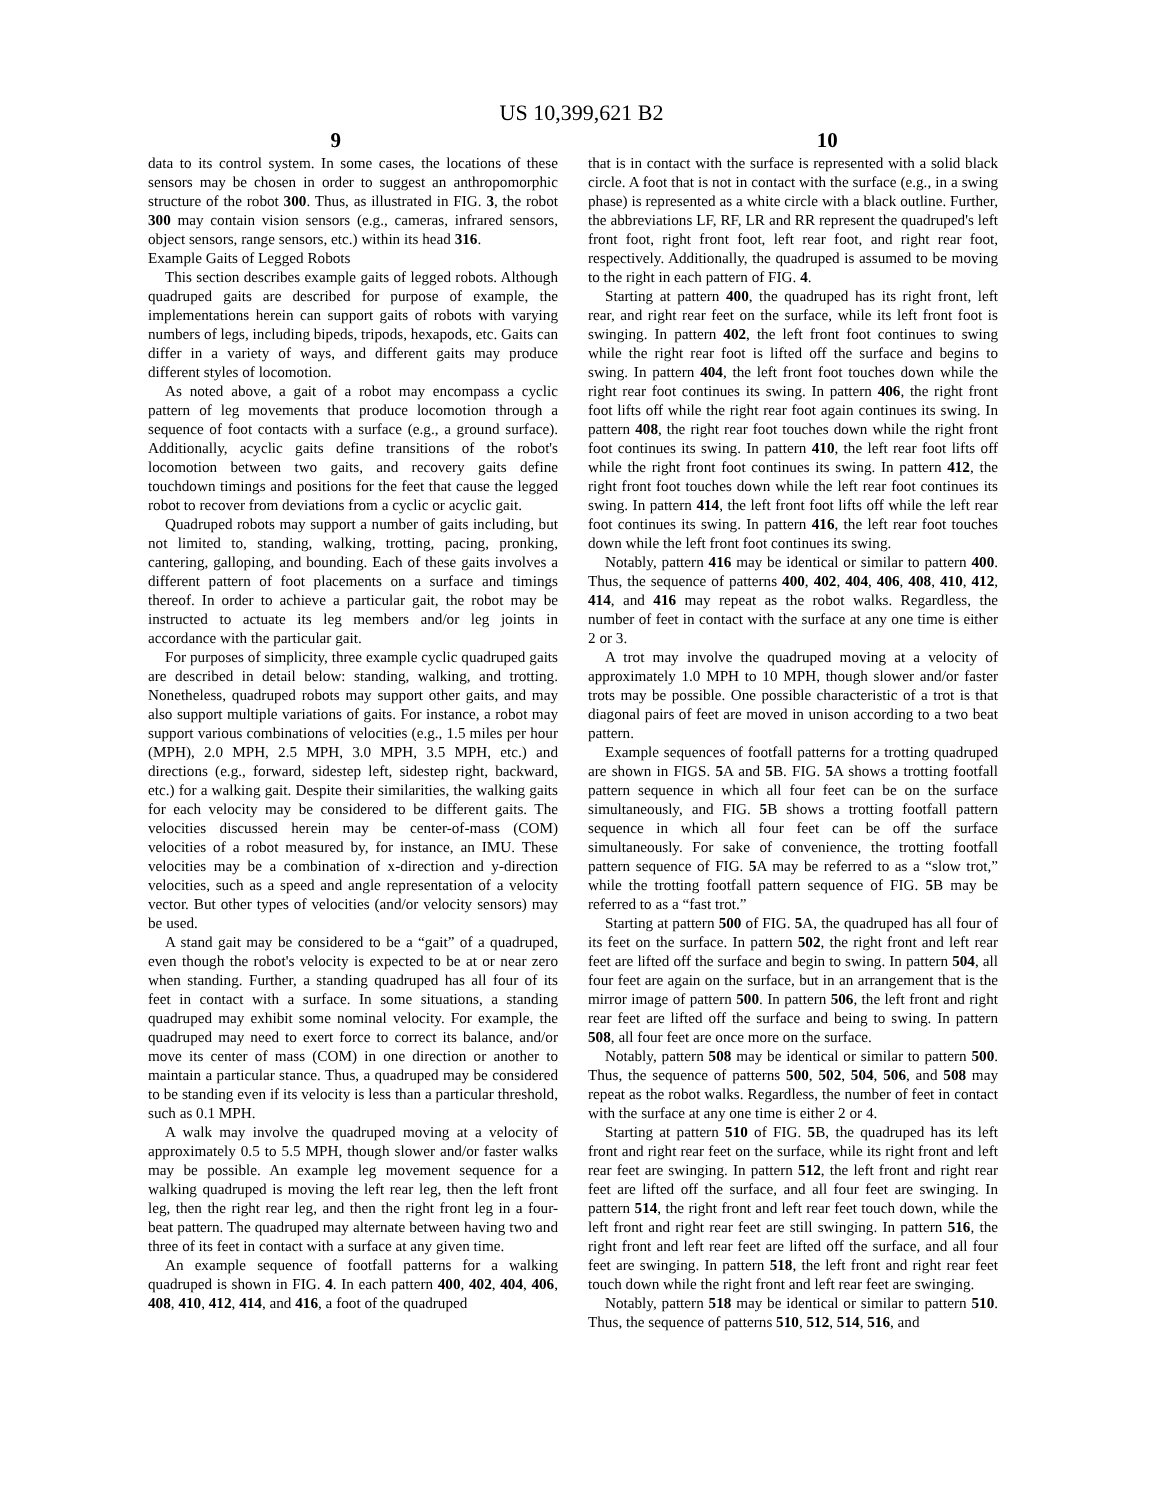US 10,399,621 B2
9 10
data to its control system. In some cases, the locations of these sensors may be chosen in order to suggest an anthropomorphic structure of the robot 300. Thus, as illustrated in FIG. 3, the robot 300 may contain vision sensors (e.g., cameras, infrared sensors, object sensors, range sensors, etc.) within its head 316.
Example Gaits of Legged Robots
This section describes example gaits of legged robots. Although quadruped gaits are described for purpose of example, the implementations herein can support gaits of robots with varying numbers of legs, including bipeds, tripods, hexapods, etc. Gaits can differ in a variety of ways, and different gaits may produce different styles of locomotion.
As noted above, a gait of a robot may encompass a cyclic pattern of leg movements that produce locomotion through a sequence of foot contacts with a surface (e.g., a ground surface). Additionally, acyclic gaits define transitions of the robot's locomotion between two gaits, and recovery gaits define touchdown timings and positions for the feet that cause the legged robot to recover from deviations from a cyclic or acyclic gait.
Quadruped robots may support a number of gaits including, but not limited to, standing, walking, trotting, pacing, pronking, cantering, galloping, and bounding. Each of these gaits involves a different pattern of foot placements on a surface and timings thereof. In order to achieve a particular gait, the robot may be instructed to actuate its leg members and/or leg joints in accordance with the particular gait.
For purposes of simplicity, three example cyclic quadruped gaits are described in detail below: standing, walking, and trotting. Nonetheless, quadruped robots may support other gaits, and may also support multiple variations of gaits. For instance, a robot may support various combinations of velocities (e.g., 1.5 miles per hour (MPH), 2.0 MPH, 2.5 MPH, 3.0 MPH, 3.5 MPH, etc.) and directions (e.g., forward, sidestep left, sidestep right, backward, etc.) for a walking gait. Despite their similarities, the walking gaits for each velocity may be considered to be different gaits. The velocities discussed herein may be center-of-mass (COM) velocities of a robot measured by, for instance, an IMU. These velocities may be a combination of x-direction and y-direction velocities, such as a speed and angle representation of a velocity vector. But other types of velocities (and/or velocity sensors) may be used.
A stand gait may be considered to be a “gait” of a quadruped, even though the robot's velocity is expected to be at or near zero when standing. Further, a standing quadruped has all four of its feet in contact with a surface. In some situations, a standing quadruped may exhibit some nominal velocity. For example, the quadruped may need to exert force to correct its balance, and/or move its center of mass (COM) in one direction or another to maintain a particular stance. Thus, a quadruped may be considered to be standing even if its velocity is less than a particular threshold, such as 0.1 MPH.
A walk may involve the quadruped moving at a velocity of approximately 0.5 to 5.5 MPH, though slower and/or faster walks may be possible. An example leg movement sequence for a walking quadruped is moving the left rear leg, then the left front leg, then the right rear leg, and then the right front leg in a four-beat pattern. The quadruped may alternate between having two and three of its feet in contact with a surface at any given time.
An example sequence of footfall patterns for a walking quadruped is shown in FIG. 4. In each pattern 400, 402, 404, 406, 408, 410, 412, 414, and 416, a foot of the quadruped
that is in contact with the surface is represented with a solid black circle. A foot that is not in contact with the surface (e.g., in a swing phase) is represented as a white circle with a black outline. Further, the abbreviations LF, RF, LR and RR represent the quadruped's left front foot, right front foot, left rear foot, and right rear foot, respectively. Additionally, the quadruped is assumed to be moving to the right in each pattern of FIG. 4.
Starting at pattern 400, the quadruped has its right front, left rear, and right rear feet on the surface, while its left front foot is swinging. In pattern 402, the left front foot continues to swing while the right rear foot is lifted off the surface and begins to swing. In pattern 404, the left front foot touches down while the right rear foot continues its swing. In pattern 406, the right front foot lifts off while the right rear foot again continues its swing. In pattern 408, the right rear foot touches down while the right front foot continues its swing. In pattern 410, the left rear foot lifts off while the right front foot continues its swing. In pattern 412, the right front foot touches down while the left rear foot continues its swing. In pattern 414, the left front foot lifts off while the left rear foot continues its swing. In pattern 416, the left rear foot touches down while the left front foot continues its swing.
Notably, pattern 416 may be identical or similar to pattern 400. Thus, the sequence of patterns 400, 402, 404, 406, 408, 410, 412, 414, and 416 may repeat as the robot walks. Regardless, the number of feet in contact with the surface at any one time is either 2 or 3.
A trot may involve the quadruped moving at a velocity of approximately 1.0 MPH to 10 MPH, though slower and/or faster trots may be possible. One possible characteristic of a trot is that diagonal pairs of feet are moved in unison according to a two beat pattern.
Example sequences of footfall patterns for a trotting quadruped are shown in FIGS. 5 A and 5 B. FIG. 5 A shows a trotting footfall pattern sequence in which all four feet can be on the surface simultaneously, and FIG. 5 B shows a trotting footfall pattern sequence in which all four feet can be off the surface simultaneously. For sake of convenience, the trotting footfall pattern sequence of FIG. 5 A may be referred to as a “slow trot,” while the trotting footfall pattern sequence of FIG. 5 B may be referred to as a “fast trot.”
Starting at pattern 500 of FIG. 5 A, the quadruped has all four of its feet on the surface. In pattern 502, the right front and left rear feet are lifted off the surface and begin to swing. In pattern 504, all four feet are again on the surface, but in an arrangement that is the mirror image of pattern 500. In pattern 506, the left front and right rear feet are lifted off the surface and being to swing. In pattern 508, all four feet are once more on the surface.
Notably, pattern 508 may be identical or similar to pattern 500. Thus, the sequence of patterns 500, 502, 504, 506, and 508 may repeat as the robot walks. Regardless, the number of feet in contact with the surface at any one time is either 2 or 4.
Starting at pattern 510 of FIG. 5 B, the quadruped has its left front and right rear feet on the surface, while its right front and left rear feet are swinging. In pattern 512, the left front and right rear feet are lifted off the surface, and all four feet are swinging. In pattern 514, the right front and left rear feet touch down, while the left front and right rear feet are still swinging. In pattern 516, the right front and left rear feet are lifted off the surface, and all four feet are swinging. In pattern 518, the left front and right rear feet touch down while the right front and left rear feet are swinging.
Notably, pattern 518 may be identical or similar to pattern 510. Thus, the sequence of patterns 510, 512, 514, 516, and